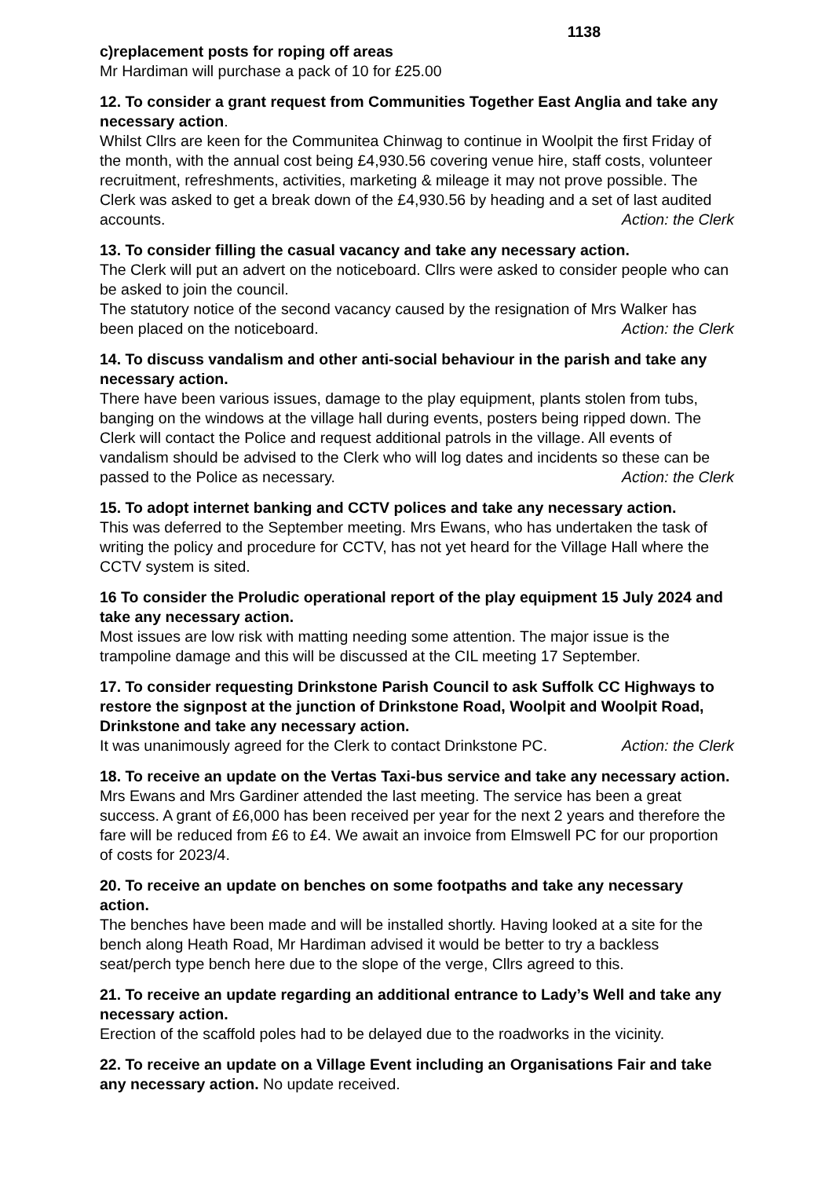1138
c)replacement posts for roping off areas
Mr Hardiman will purchase a pack of 10 for £25.00
12. To consider a grant request from Communities Together East Anglia and take any necessary action.
Whilst Cllrs are keen for the Communitea Chinwag to continue in Woolpit the first Friday of the month, with the annual cost being £4,930.56 covering venue hire, staff costs, volunteer recruitment, refreshments, activities, marketing & mileage it may not prove possible. The Clerk was asked to get a break down of the £4,930.56 by heading and a set of last audited accounts. Action: the Clerk
13. To consider filling the casual vacancy and take any necessary action.
The Clerk will put an advert on the noticeboard. Cllrs were asked to consider people who can be asked to join the council.
The statutory notice of the second vacancy caused by the resignation of Mrs Walker has been placed on the noticeboard. Action: the Clerk
14. To discuss vandalism and other anti-social behaviour in the parish and take any necessary action.
There have been various issues, damage to the play equipment, plants stolen from tubs, banging on the windows at the village hall during events, posters being ripped down. The Clerk will contact the Police and request additional patrols in the village. All events of vandalism should be advised to the Clerk who will log dates and incidents so these can be passed to the Police as necessary. Action: the Clerk
15. To adopt internet banking and CCTV polices and take any necessary action.
This was deferred to the September meeting. Mrs Ewans, who has undertaken the task of writing the policy and procedure for CCTV, has not yet heard for the Village Hall where the CCTV system is sited.
16 To consider the Proludic operational report of the play equipment 15 July 2024 and take any necessary action.
Most issues are low risk with matting needing some attention. The major issue is the trampoline damage and this will be discussed at the CIL meeting 17 September.
17. To consider requesting Drinkstone Parish Council to ask Suffolk CC Highways to restore the signpost at the junction of Drinkstone Road, Woolpit and Woolpit Road, Drinkstone and take any necessary action.
It was unanimously agreed for the Clerk to contact Drinkstone PC. Action: the Clerk
18. To receive an update on the Vertas Taxi-bus service and take any necessary action.
Mrs Ewans and Mrs Gardiner attended the last meeting. The service has been a great success. A grant of £6,000 has been received per year for the next 2 years and therefore the fare will be reduced from £6 to £4. We await an invoice from Elmswell PC for our proportion of costs for 2023/4.
20. To receive an update on benches on some footpaths and take any necessary action.
The benches have been made and will be installed shortly. Having looked at a site for the bench along Heath Road, Mr Hardiman advised it would be better to try a backless seat/perch type bench here due to the slope of the verge, Cllrs agreed to this.
21. To receive an update regarding an additional entrance to Lady’s Well and take any necessary action.
Erection of the scaffold poles had to be delayed due to the roadworks in the vicinity.
22. To receive an update on a Village Event including an Organisations Fair and take any necessary action. No update received.